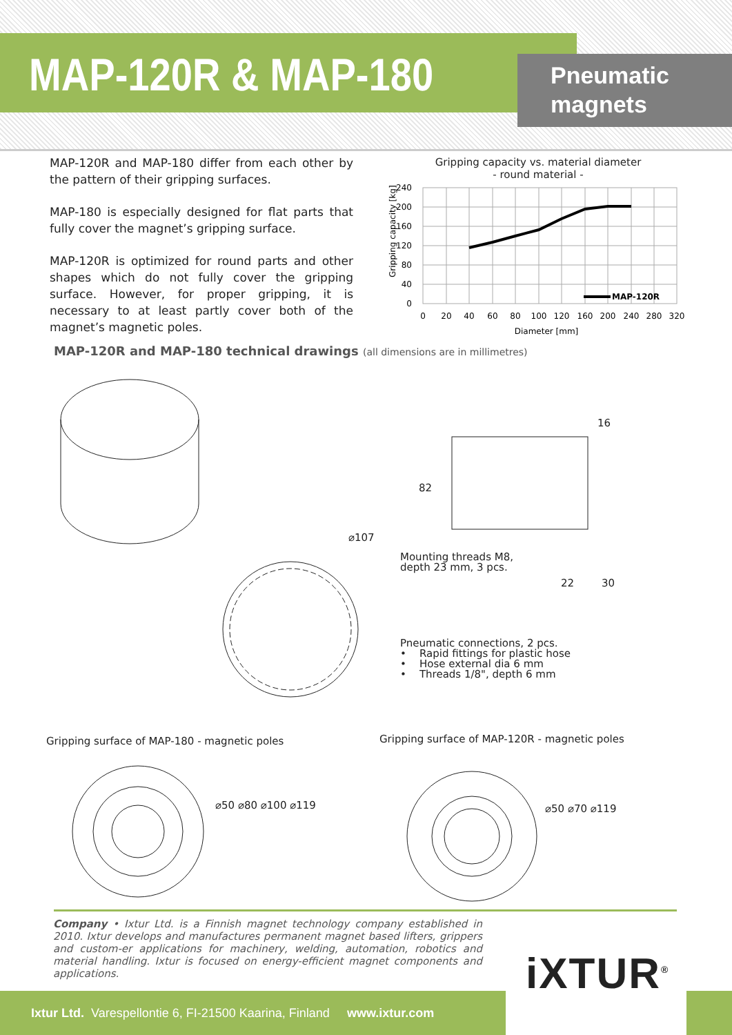MAP-120R & MAP-180
Pneumatic
magnets
MAP-120R and MAP-180 differ from each other by the pattern of their gripping surfaces.
MAP-180 is especially designed for flat parts that fully cover the magnet’s gripping surface.
MAP-120R is optimized for round parts and other shapes which do not fully cover the gripping surface. However, for proper gripping, it is necessary to at least partly cover both of the magnet’s magnetic poles.
Gripping capacity vs. material diameter
- round material -
MAP-120R
240
200
160
120
80
40
0
0
20
40
60
80
100
120
160
200
240
280
320
Diameter [mm]
Gripping capacity [kg]
MAP-120R and MAP-180 technical drawings (all dimensions are in millimetres)
30
22
16
82
⌀107
Mounting threads M8,
depth 23 mm, 3 pcs.
Pneumatic connections, 2 pcs.
• Rapid fittings for plastic hose
• Hose external dia 6 mm
• Threads 1/8", depth 6 mm
Gripping surface of MAP-180 - magnetic poles
Gripping surface of MAP-120R - magnetic poles
⌀50 ⌀80 ⌀100 ⌀119 ⌀50 ⌀70 ⌀119
Company • Ixtur Ltd. is a Finnish magnet technology company established in 2010. Ixtur develops and manufactures permanent magnet based lifters, grippers and custom-er applications for machinery, welding, automation, robotics and material handling. Ixtur is focused on energy-efficient magnet components and applications.
iXTUR<sup>®</sup>
Ixtur Ltd. Varespellontie 6, FI-21500 Kaarina, Finland www.ixtur.com